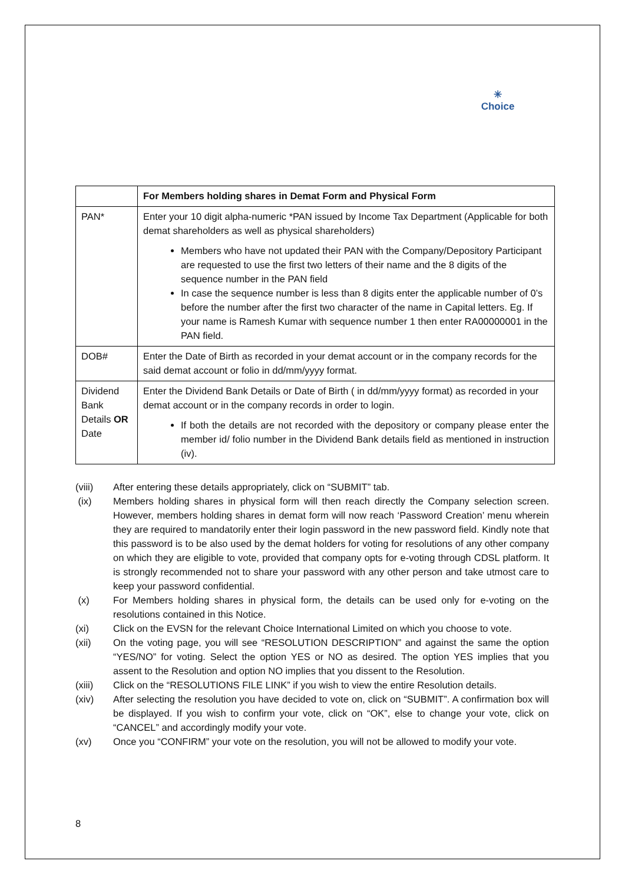✳
Choice
| | For Members holding shares in Demat Form and Physical Form |
| PAN* | Enter your 10 digit alpha-numeric *PAN issued by Income Tax Department (Applicable for both demat shareholders as well as physical shareholders) Members who have not updated their PAN with the Company/Depository Participant are requested to use the first two letters of their name and the 8 digits of the sequence number in the PAN field In case the sequence number is less than 8 digits enter the applicable number of 0’s before the number after the first two character of the name in Capital letters. Eg. If your name is Ramesh Kumar with sequence number 1 then enter RA00000001 in the PAN field. |
| DOB# | Enter the Date of Birth as recorded in your demat account or in the company records for the said demat account or folio in dd/mm/yyyy format. |
| Dividend Bank Details OR Date | Enter the Dividend Bank Details or Date of Birth ( in dd/mm/yyyy format) as recorded in your demat account or in the company records in order to login. If both the details are not recorded with the depository or company please enter the member id/ folio number in the Dividend Bank details field as mentioned in instruction (iv). |
(viii) After entering these details appropriately, click on “SUBMIT” tab.
(ix) Members holding shares in physical form will then reach directly the Company selection screen. However, members holding shares in demat form will now reach ‘Password Creation’ menu wherein they are required to mandatorily enter their login password in the new password field. Kindly note that this password is to be also used by the demat holders for voting for resolutions of any other company on which they are eligible to vote, provided that company opts for e-voting through CDSL platform. It is strongly recommended not to share your password with any other person and take utmost care to keep your password confidential.
(x) For Members holding shares in physical form, the details can be used only for e-voting on the resolutions contained in this Notice.
(xi) Click on the EVSN for the relevant Choice International Limited on which you choose to vote.
(xii) On the voting page, you will see “RESOLUTION DESCRIPTION” and against the same the option “YES/NO” for voting. Select the option YES or NO as desired. The option YES implies that you assent to the Resolution and option NO implies that you dissent to the Resolution.
(xiii) Click on the “RESOLUTIONS FILE LINK” if you wish to view the entire Resolution details.
(xiv) After selecting the resolution you have decided to vote on, click on “SUBMIT”. A confirmation box will be displayed. If you wish to confirm your vote, click on “OK”, else to change your vote, click on “CANCEL” and accordingly modify your vote.
(xv) Once you “CONFIRM” your vote on the resolution, you will not be allowed to modify your vote.
8